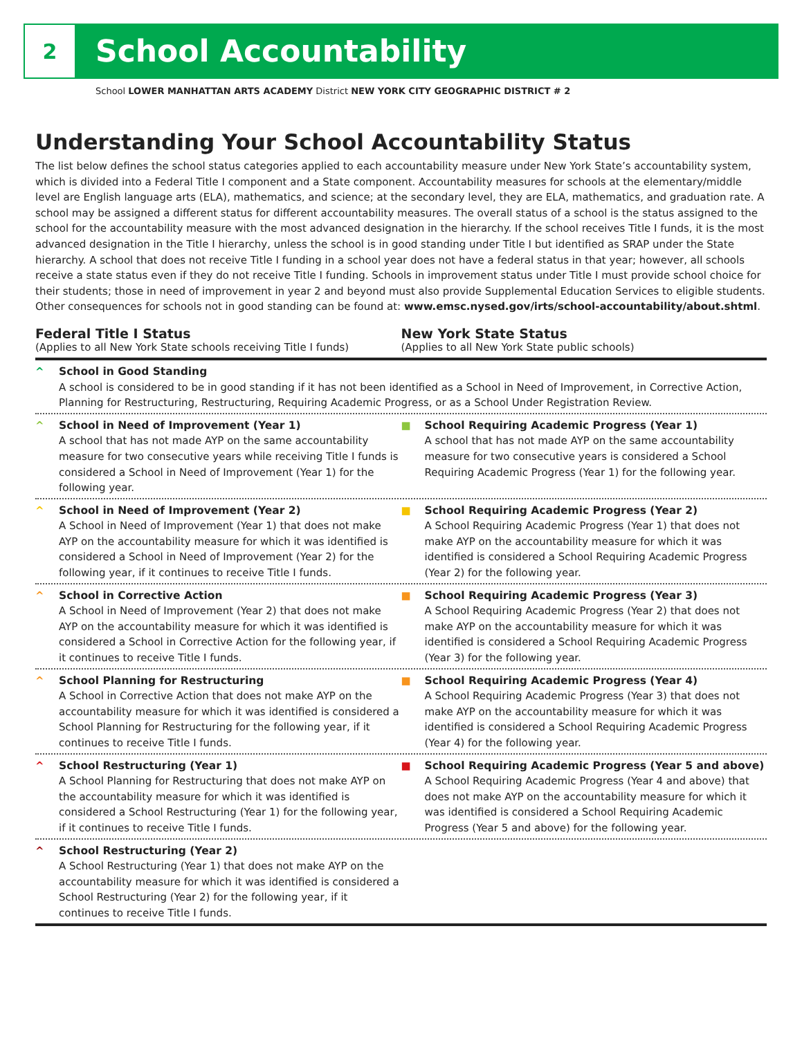2
School Accountability
School LOWER MANHATTAN ARTS ACADEMY District NEW YORK CITY GEOGRAPHIC DISTRICT # 2
Understanding Your School Accountability Status
The list below defines the school status categories applied to each accountability measure under New York State’s accountability system, which is divided into a Federal Title I component and a State component. Accountability measures for schools at the elementary/middle level are English language arts (ELA), mathematics, and science; at the secondary level, they are ELA, mathematics, and graduation rate. A school may be assigned a different status for different accountability measures. The overall status of a school is the status assigned to the school for the accountability measure with the most advanced designation in the hierarchy. If the school receives Title I funds, it is the most advanced designation in the Title I hierarchy, unless the school is in good standing under Title I but identified as SRAP under the State hierarchy. A school that does not receive Title I funding in a school year does not have a federal status in that year; however, all schools receive a state status even if they do not receive Title I funding. Schools in improvement status under Title I must provide school choice for their students; those in need of improvement in year 2 and beyond must also provide Supplemental Education Services to eligible students. Other consequences for schools not in good standing can be found at: www.emsc.nysed.gov/irts/school-accountability/about.shtml.
Federal Title I Status
(Applies to all New York State schools receiving Title I funds)
New York State Status
(Applies to all New York State public schools)
^ School in Good Standing
A school is considered to be in good standing if it has not been identified as a School in Need of Improvement, in Corrective Action, Planning for Restructuring, Restructuring, Requiring Academic Progress, or as a School Under Registration Review.
^ School in Need of Improvement (Year 1)
A school that has not made AYP on the same accountability measure for two consecutive years while receiving Title I funds is considered a School in Need of Improvement (Year 1) for the following year.
■ School Requiring Academic Progress (Year 1)
A school that has not made AYP on the same accountability measure for two consecutive years is considered a School Requiring Academic Progress (Year 1) for the following year.
^ School in Need of Improvement (Year 2)
A School in Need of Improvement (Year 1) that does not make AYP on the accountability measure for which it was identified is considered a School in Need of Improvement (Year 2) for the following year, if it continues to receive Title I funds.
■ School Requiring Academic Progress (Year 2)
A School Requiring Academic Progress (Year 1) that does not make AYP on the accountability measure for which it was identified is considered a School Requiring Academic Progress (Year 2) for the following year.
^ School in Corrective Action
A School in Need of Improvement (Year 2) that does not make AYP on the accountability measure for which it was identified is considered a School in Corrective Action for the following year, if it continues to receive Title I funds.
■ School Requiring Academic Progress (Year 3)
A School Requiring Academic Progress (Year 2) that does not make AYP on the accountability measure for which it was identified is considered a School Requiring Academic Progress (Year 3) for the following year.
^ School Planning for Restructuring
A School in Corrective Action that does not make AYP on the accountability measure for which it was identified is considered a School Planning for Restructuring for the following year, if it continues to receive Title I funds.
■ School Requiring Academic Progress (Year 4)
A School Requiring Academic Progress (Year 3) that does not make AYP on the accountability measure for which it was identified is considered a School Requiring Academic Progress (Year 4) for the following year.
^ School Restructuring (Year 1)
A School Planning for Restructuring that does not make AYP on the accountability measure for which it was identified is considered a School Restructuring (Year 1) for the following year, if it continues to receive Title I funds.
■ School Requiring Academic Progress (Year 5 and above)
A School Requiring Academic Progress (Year 4 and above) that does not make AYP on the accountability measure for which it was identified is considered a School Requiring Academic Progress (Year 5 and above) for the following year.
^ School Restructuring (Year 2)
A School Restructuring (Year 1) that does not make AYP on the accountability measure for which it was identified is considered a School Restructuring (Year 2) for the following year, if it continues to receive Title I funds.